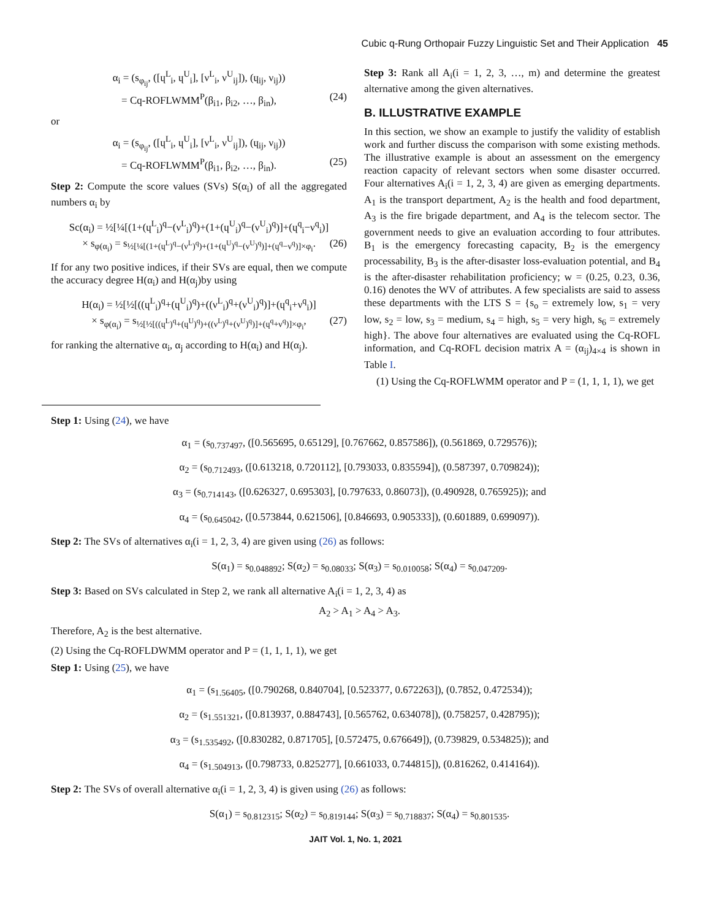Cubic q-Rung Orthopair Fuzzy Linguistic Set and Their Application 45
α<sub>i</sub> = (s<sub>φ<sub>ij</sub></sub>, ([ɥ<sup>L</sup><sub>i</sub>, ɥ<sup>U</sup><sub>i</sub>], [ν<sup>L</sup><sub>i</sub>, ν<sup>U</sup><sub>ij</sub>]), (ɥ<sub>ij</sub>, ν<sub>ij</sub>))
= Cq-ROFLWMM<sup>P</sup>(β<sub>i1</sub>, β<sub>i2</sub>, …, β<sub>in</sub>), (24)
or
α<sub>i</sub> = (s<sub>φ<sub>ij</sub></sub>, ([ɥ<sup>L</sup><sub>i</sub>, ɥ<sup>U</sup><sub>i</sub>], [ν<sup>L</sup><sub>i</sub>, ν<sup>U</sup><sub>ij</sub>]), (ɥ<sub>ij</sub>, ν<sub>ij</sub>))
= Cq-ROFLWMM<sup>P</sup>(β<sub>i1</sub>, β<sub>i2</sub>, …, β<sub>in</sub>). (25)
Step 2: Compute the score values (SVs) S(α<sub>i</sub>) of all the aggregated numbers α<sub>i</sub> by
Sc(α<sub>i</sub>) = ½[¼[(1+(ɥ<sup>L</sup><sub>i</sub>)<sup>q</sup>−(ν<sup>L</sup><sub>i</sub>)<sup>q</sup>)+(1+(ɥ<sup>U</sup><sub>i</sub>)<sup>q</sup>−(ν<sup>U</sup><sub>i</sub>)<sup>q</sup>)]+(ɥ<sup>q</sup><sub>i</sub>−ν<sup>q</sup><sub>i</sub>)]
× s<sub>φ(α<sub>i</sub>)</sub> = s<sub>½[¼[(1+(ɥ<sup>L</sup>)<sup>q</sup>−(ν<sup>L</sup>)<sup>q</sup>)+(1+(ɥ<sup>U</sup>)<sup>q</sup>−(ν<sup>U</sup>)<sup>q</sup>)]+(ɥ<sup>q</sup>−ν<sup>q</sup>)]×φ<sub>i</sub></sub>. (26)
If for any two positive indices, if their SVs are equal, then we compute the accuracy degree H(α<sub>i</sub>) and H(α<sub>j</sub>)by using
H(α<sub>i</sub>) = ½[½[((ɥ<sup>L</sup><sub>i</sub>)<sup>q</sup>+(ɥ<sup>U</sup><sub>i</sub>)<sup>q</sup>)+((ν<sup>L</sup><sub>i</sub>)<sup>q</sup>+(ν<sup>U</sup><sub>i</sub>)<sup>q</sup>)]+(ɥ<sup>q</sup><sub>i</sub>+ν<sup>q</sup><sub>i</sub>)]
× s<sub>φ(α<sub>i</sub>)</sub> = s<sub>½[½[((ɥ<sup>L</sup>)<sup>q</sup>+(ɥ<sup>U</sup>)<sup>q</sup>)+((ν<sup>L</sup>)<sup>q</sup>+(ν<sup>U</sup>)<sup>q</sup>)]+(ɥ<sup>q</sup>+ν<sup>q</sup>)]×φ<sub>i</sub></sub>, (27)
for ranking the alternative α<sub>i</sub>, α<sub>j</sub> according to H(α<sub>i</sub>) and H(α<sub>j</sub>).
Step 3: Rank all A<sub>i</sub>(i = 1, 2, 3, …, m) and determine the greatest alternative among the given alternatives.
B. ILLUSTRATIVE EXAMPLE
In this section, we show an example to justify the validity of establish work and further discuss the comparison with some existing methods. The illustrative example is about an assessment on the emergency reaction capacity of relevant sectors when some disaster occurred. Four alternatives A<sub>i</sub>(i = 1, 2, 3, 4) are given as emerging departments. A<sub>1</sub> is the transport department, A<sub>2</sub> is the health and food department, A<sub>3</sub> is the fire brigade department, and A<sub>4</sub> is the telecom sector. The government needs to give an evaluation according to four attributes. B<sub>1</sub> is the emergency forecasting capacity, B<sub>2</sub> is the emergency processability, B<sub>3</sub> is the after-disaster loss-evaluation potential, and B<sub>4</sub> is the after-disaster rehabilitation proficiency; w = (0.25, 0.23, 0.36, 0.16) denotes the WV of attributes. A few specialists are said to assess these departments with the LTS S = {s<sub>o</sub> = extremely low, s<sub>1</sub> = very low, s<sub>2</sub> = low, s<sub>3</sub> = medium, s<sub>4</sub> = high, s<sub>5</sub> = very high, s<sub>6</sub> = extremely high}. The above four alternatives are evaluated using the Cq-ROFL information, and Cq-ROFL decision matrix A = (α<sub>ij</sub>)<sub>4×4</sub> is shown in Table I.
(1) Using the Cq-ROFLWMM operator and P = (1, 1, 1, 1), we get
Step 1: Using (24), we have
α<sub>1</sub> = (s<sub>0.737497</sub>, ([0.565695, 0.65129], [0.767662, 0.857586]), (0.561869, 0.729576));
α<sub>2</sub> = (s<sub>0.712493</sub>, ([0.613218, 0.720112], [0.793033, 0.835594]), (0.587397, 0.709824));
α<sub>3</sub> = (s<sub>0.714143</sub>, ([0.626327, 0.695303], [0.797633, 0.86073]), (0.490928, 0.765925)); and
α<sub>4</sub> = (s<sub>0.645042</sub>, ([0.573844, 0.621506], [0.846693, 0.905333]), (0.601889, 0.699097)).
Step 2: The SVs of alternatives α<sub>i</sub>(i = 1, 2, 3, 4) are given using (26) as follows:
S(α<sub>1</sub>) = s<sub>0.048892</sub>; S(α<sub>2</sub>) = s<sub>0.08033</sub>; S(α<sub>3</sub>) = s<sub>0.010058</sub>; S(α<sub>4</sub>) = s<sub>0.047209</sub>.
Step 3: Based on SVs calculated in Step 2, we rank all alternative A<sub>i</sub>(i = 1, 2, 3, 4) as
A<sub>2</sub> > A<sub>1</sub> > A<sub>4</sub> > A<sub>3</sub>.
Therefore, A<sub>2</sub> is the best alternative.
(2) Using the Cq-ROFLDWMM operator and P = (1, 1, 1, 1), we get
Step 1: Using (25), we have
α<sub>1</sub> = (s<sub>1.56405</sub>, ([0.790268, 0.840704], [0.523377, 0.672263]), (0.7852, 0.472534));
α<sub>2</sub> = (s<sub>1.551321</sub>, ([0.813937, 0.884743], [0.565762, 0.634078]), (0.758257, 0.428795));
α<sub>3</sub> = (s<sub>1.535492</sub>, ([0.830282, 0.871705], [0.572475, 0.676649]), (0.739829, 0.534825)); and
α<sub>4</sub> = (s<sub>1.504913</sub>, ([0.798733, 0.825277], [0.661033, 0.744815]), (0.816262, 0.414164)).
Step 2: The SVs of overall alternative α<sub>i</sub>(i = 1, 2, 3, 4) is given using (26) as follows:
S(α<sub>1</sub>) = s<sub>0.812315</sub>; S(α<sub>2</sub>) = s<sub>0.819144</sub>; S(α<sub>3</sub>) = s<sub>0.718837</sub>; S(α<sub>4</sub>) = s<sub>0.801535</sub>.
JAIT Vol. 1, No. 1, 2021